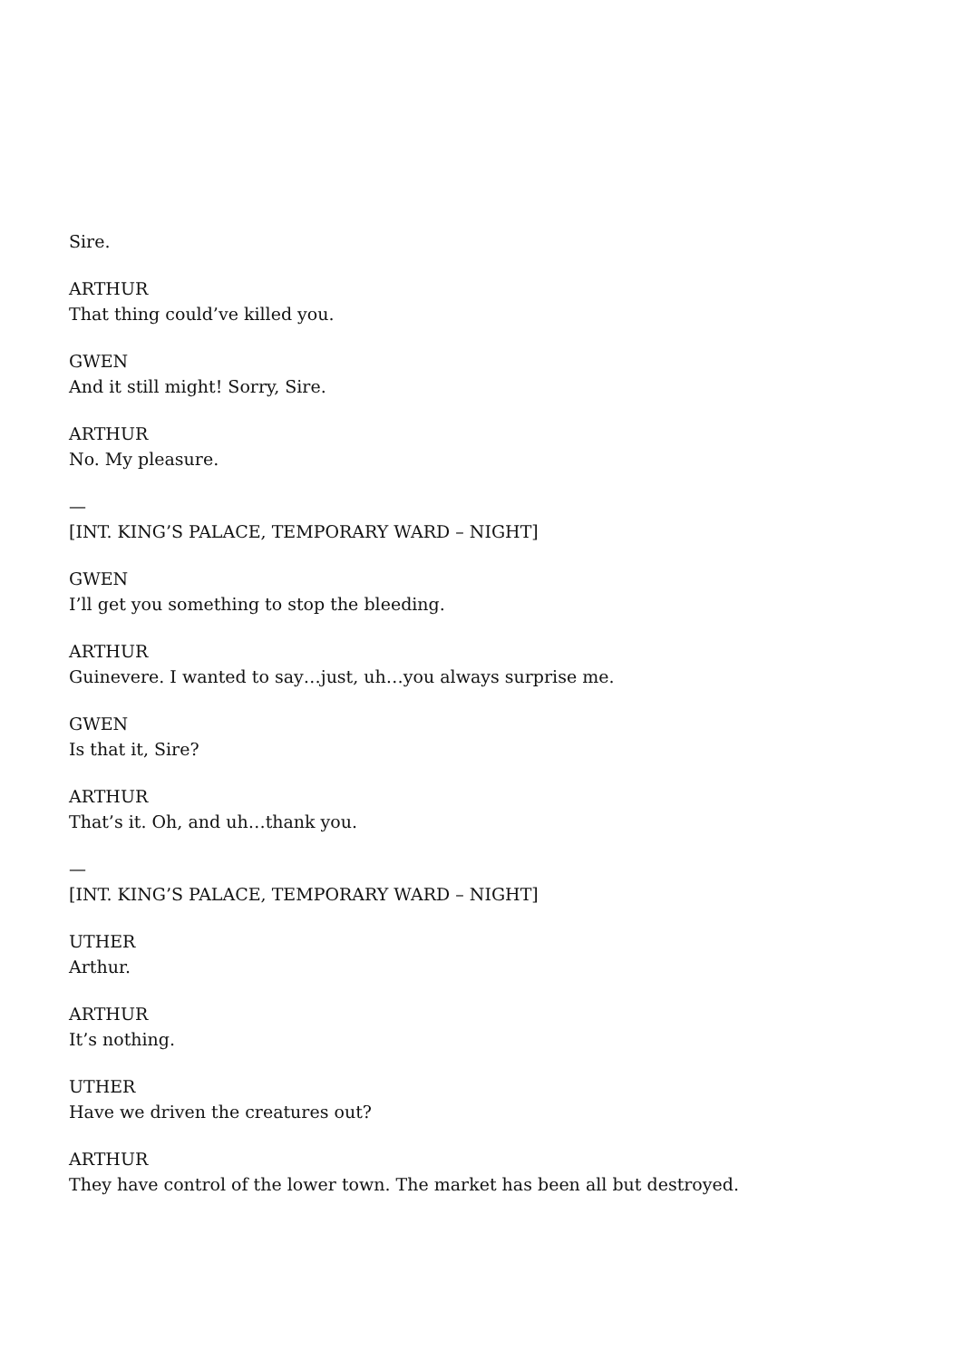Sire.
ARTHUR
That thing could’ve killed you.
GWEN
And it still might! Sorry, Sire.
ARTHUR
No. My pleasure.
—
[INT. KING’S PALACE, TEMPORARY WARD – NIGHT]
GWEN
I’ll get you something to stop the bleeding.
ARTHUR
Guinevere. I wanted to say…just, uh…you always surprise me.
GWEN
Is that it, Sire?
ARTHUR
That’s it. Oh, and uh…thank you.
—
[INT. KING’S PALACE, TEMPORARY WARD – NIGHT]
UTHER
Arthur.
ARTHUR
It’s nothing.
UTHER
Have we driven the creatures out?
ARTHUR
They have control of the lower town. The market has been all but destroyed.